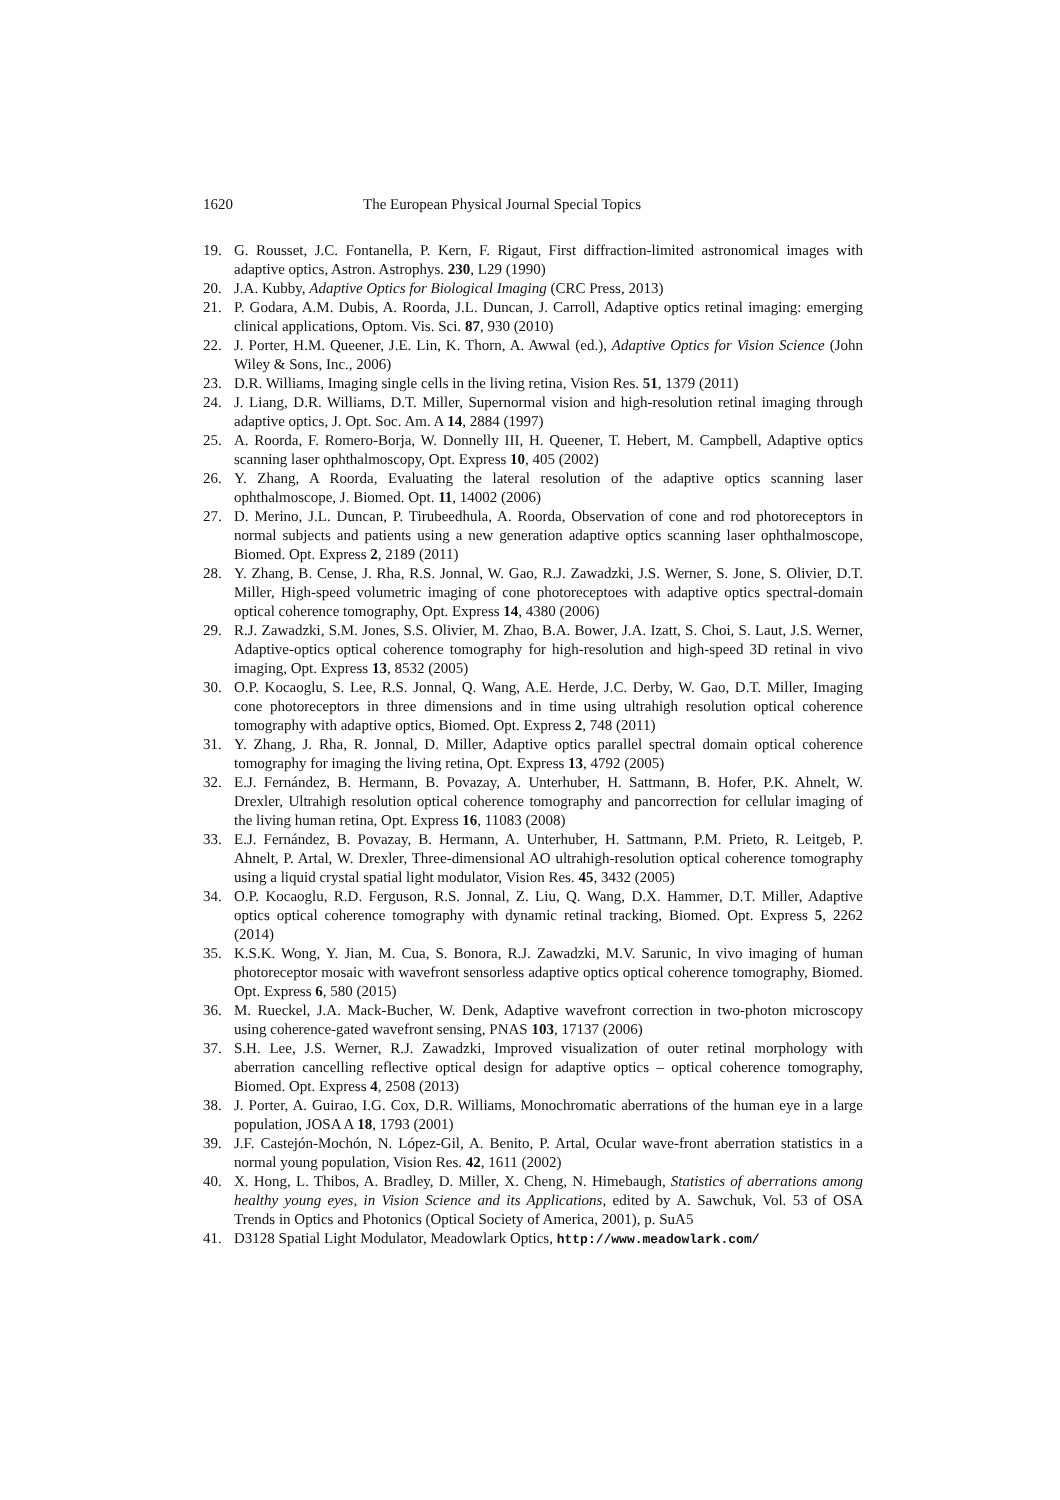1620 The European Physical Journal Special Topics
19. G. Rousset, J.C. Fontanella, P. Kern, F. Rigaut, First diffraction-limited astronomical images with adaptive optics, Astron. Astrophys. 230, L29 (1990)
20. J.A. Kubby, Adaptive Optics for Biological Imaging (CRC Press, 2013)
21. P. Godara, A.M. Dubis, A. Roorda, J.L. Duncan, J. Carroll, Adaptive optics retinal imaging: emerging clinical applications, Optom. Vis. Sci. 87, 930 (2010)
22. J. Porter, H.M. Queener, J.E. Lin, K. Thorn, A. Awwal (ed.), Adaptive Optics for Vision Science (John Wiley & Sons, Inc., 2006)
23. D.R. Williams, Imaging single cells in the living retina, Vision Res. 51, 1379 (2011)
24. J. Liang, D.R. Williams, D.T. Miller, Supernormal vision and high-resolution retinal imaging through adaptive optics, J. Opt. Soc. Am. A 14, 2884 (1997)
25. A. Roorda, F. Romero-Borja, W. Donnelly III, H. Queener, T. Hebert, M. Campbell, Adaptive optics scanning laser ophthalmoscopy, Opt. Express 10, 405 (2002)
26. Y. Zhang, A Roorda, Evaluating the lateral resolution of the adaptive optics scanning laser ophthalmoscope, J. Biomed. Opt. 11, 14002 (2006)
27. D. Merino, J.L. Duncan, P. Tirubeedhula, A. Roorda, Observation of cone and rod photoreceptors in normal subjects and patients using a new generation adaptive optics scanning laser ophthalmoscope, Biomed. Opt. Express 2, 2189 (2011)
28. Y. Zhang, B. Cense, J. Rha, R.S. Jonnal, W. Gao, R.J. Zawadzki, J.S. Werner, S. Jone, S. Olivier, D.T. Miller, High-speed volumetric imaging of cone photoreceptoes with adaptive optics spectral-domain optical coherence tomography, Opt. Express 14, 4380 (2006)
29. R.J. Zawadzki, S.M. Jones, S.S. Olivier, M. Zhao, B.A. Bower, J.A. Izatt, S. Choi, S. Laut, J.S. Werner, Adaptive-optics optical coherence tomography for high-resolution and high-speed 3D retinal in vivo imaging, Opt. Express 13, 8532 (2005)
30. O.P. Kocaoglu, S. Lee, R.S. Jonnal, Q. Wang, A.E. Herde, J.C. Derby, W. Gao, D.T. Miller, Imaging cone photoreceptors in three dimensions and in time using ultrahigh resolution optical coherence tomography with adaptive optics, Biomed. Opt. Express 2, 748 (2011)
31. Y. Zhang, J. Rha, R. Jonnal, D. Miller, Adaptive optics parallel spectral domain optical coherence tomography for imaging the living retina, Opt. Express 13, 4792 (2005)
32. E.J. Fernández, B. Hermann, B. Povazay, A. Unterhuber, H. Sattmann, B. Hofer, P.K. Ahnelt, W. Drexler, Ultrahigh resolution optical coherence tomography and pancorrection for cellular imaging of the living human retina, Opt. Express 16, 11083 (2008)
33. E.J. Fernández, B. Povazay, B. Hermann, A. Unterhuber, H. Sattmann, P.M. Prieto, R. Leitgeb, P. Ahnelt, P. Artal, W. Drexler, Three-dimensional AO ultrahigh-resolution optical coherence tomography using a liquid crystal spatial light modulator, Vision Res. 45, 3432 (2005)
34. O.P. Kocaoglu, R.D. Ferguson, R.S. Jonnal, Z. Liu, Q. Wang, D.X. Hammer, D.T. Miller, Adaptive optics optical coherence tomography with dynamic retinal tracking, Biomed. Opt. Express 5, 2262 (2014)
35. K.S.K. Wong, Y. Jian, M. Cua, S. Bonora, R.J. Zawadzki, M.V. Sarunic, In vivo imaging of human photoreceptor mosaic with wavefront sensorless adaptive optics optical coherence tomography, Biomed. Opt. Express 6, 580 (2015)
36. M. Rueckel, J.A. Mack-Bucher, W. Denk, Adaptive wavefront correction in two-photon microscopy using coherence-gated wavefront sensing, PNAS 103, 17137 (2006)
37. S.H. Lee, J.S. Werner, R.J. Zawadzki, Improved visualization of outer retinal morphology with aberration cancelling reflective optical design for adaptive optics – optical coherence tomography, Biomed. Opt. Express 4, 2508 (2013)
38. J. Porter, A. Guirao, I.G. Cox, D.R. Williams, Monochromatic aberrations of the human eye in a large population, JOSA A 18, 1793 (2001)
39. J.F. Castejón-Mochón, N. López-Gil, A. Benito, P. Artal, Ocular wave-front aberration statistics in a normal young population, Vision Res. 42, 1611 (2002)
40. X. Hong, L. Thibos, A. Bradley, D. Miller, X. Cheng, N. Himebaugh, Statistics of aberrations among healthy young eyes, in Vision Science and its Applications, edited by A. Sawchuk, Vol. 53 of OSA Trends in Optics and Photonics (Optical Society of America, 2001), p. SuA5
41. D3128 Spatial Light Modulator, Meadowlark Optics, http://www.meadowlark.com/